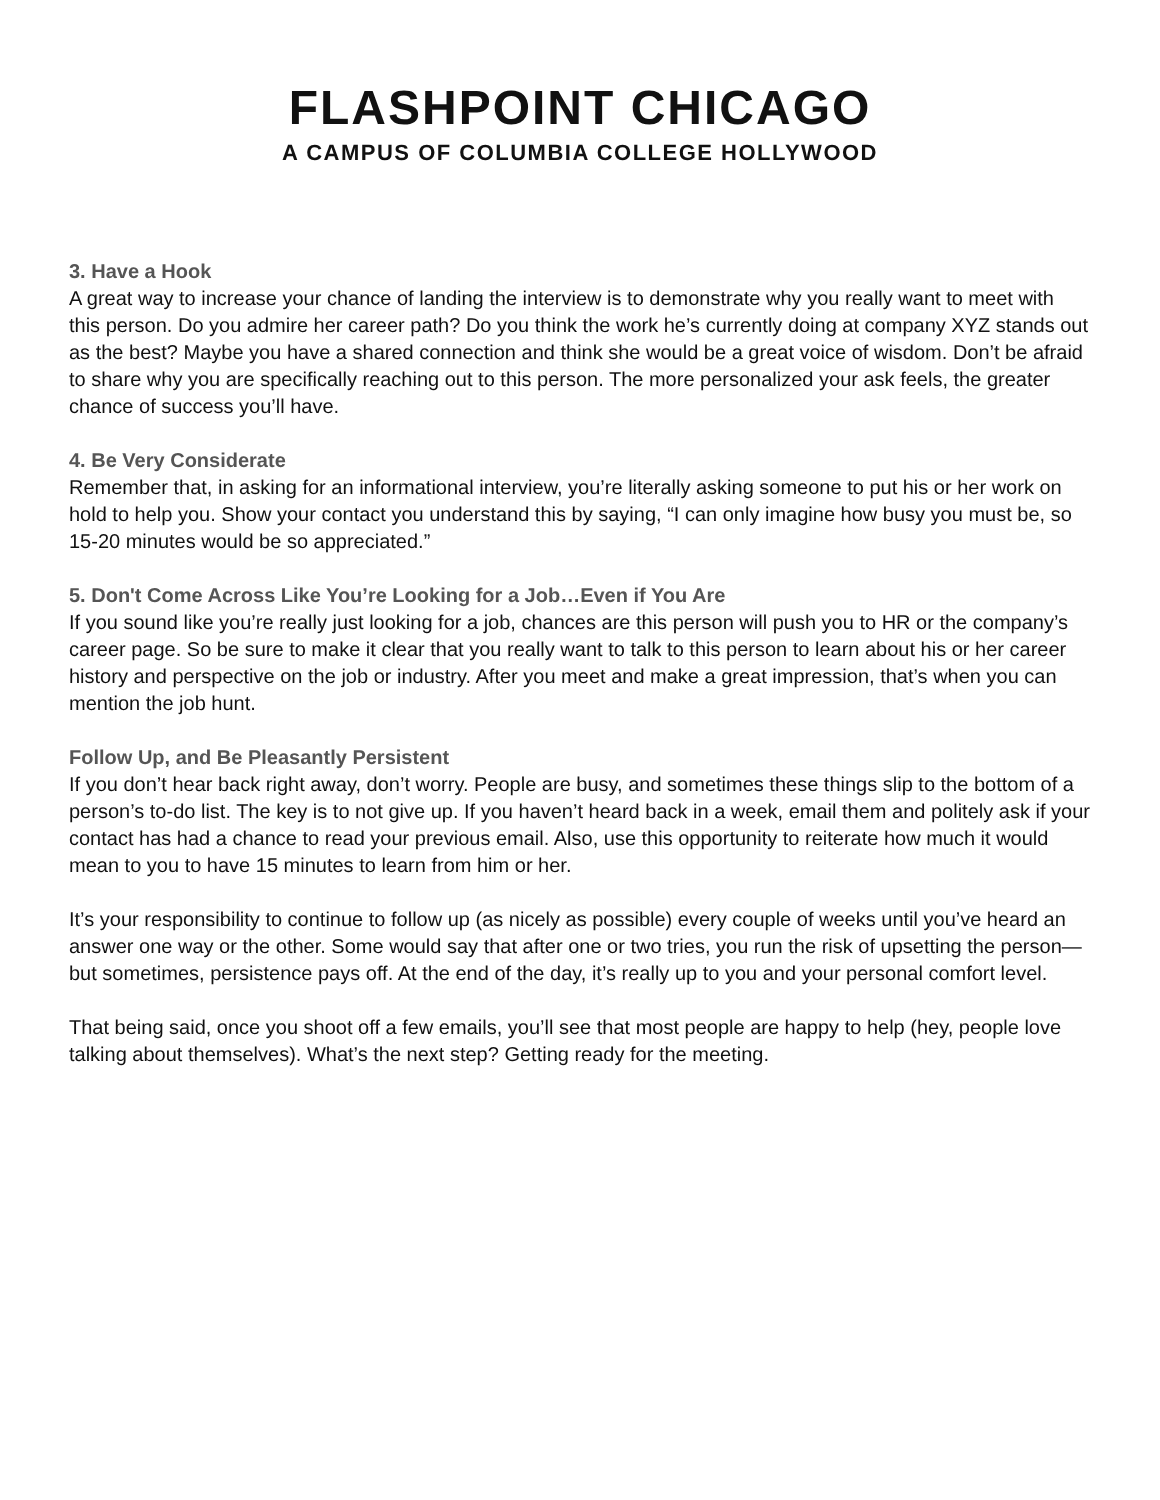FLASHPOINT CHICAGO
A CAMPUS OF COLUMBIA COLLEGE HOLLYWOOD
3. Have a Hook
A great way to increase your chance of landing the interview is to demonstrate why you really want to meet with this person. Do you admire her career path? Do you think the work he’s currently doing at company XYZ stands out as the best? Maybe you have a shared connection and think she would be a great voice of wisdom. Don’t be afraid to share why you are specifically reaching out to this person. The more personalized your ask feels, the greater chance of success you’ll have.
4. Be Very Considerate
Remember that, in asking for an informational interview, you’re literally asking someone to put his or her work on hold to help you. Show your contact you understand this by saying, “I can only imagine how busy you must be, so 15-20 minutes would be so appreciated.”
5. Don't Come Across Like You’re Looking for a Job…Even if You Are
If you sound like you’re really just looking for a job, chances are this person will push you to HR or the company’s career page. So be sure to make it clear that you really want to talk to this person to learn about his or her career history and perspective on the job or industry. After you meet and make a great impression, that’s when you can mention the job hunt.
Follow Up, and Be Pleasantly Persistent
If you don’t hear back right away, don’t worry. People are busy, and sometimes these things slip to the bottom of a person’s to-do list. The key is to not give up. If you haven’t heard back in a week, email them and politely ask if your contact has had a chance to read your previous email. Also, use this opportunity to reiterate how much it would mean to you to have 15 minutes to learn from him or her.
It’s your responsibility to continue to follow up (as nicely as possible) every couple of weeks until you’ve heard an answer one way or the other. Some would say that after one or two tries, you run the risk of upsetting the person—but sometimes, persistence pays off. At the end of the day, it’s really up to you and your personal comfort level.
That being said, once you shoot off a few emails, you’ll see that most people are happy to help (hey, people love talking about themselves). What’s the next step? Getting ready for the meeting.